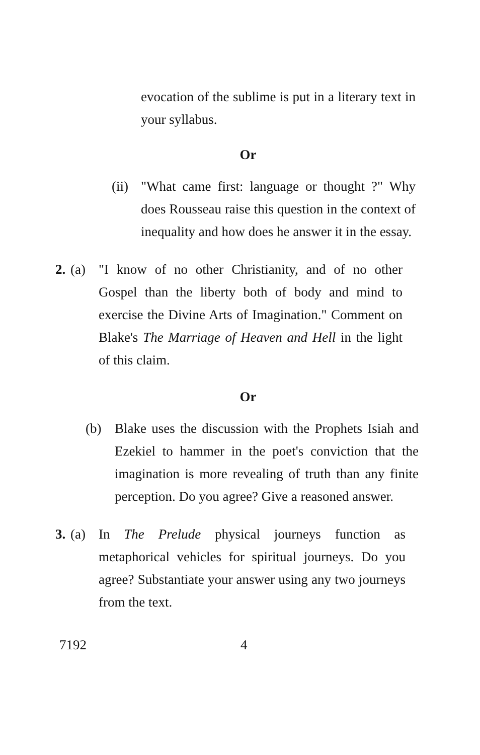evocation of the sublime is put in a literary text in your syllabus.
Or
(ii)
"What came first: language or thought ?" Why does Rousseau raise this question in the context of inequality and how does he answer it in the essay.
2.
(a) "I know of no other Christianity, and of no other Gospel than the liberty both of body and mind to exercise the Divine Arts of Imagination." Comment on Blake's The Marriage of Heaven and Hell in the light of this claim.
Or
(b) Blake uses the discussion with the Prophets Isiah and Ezekiel to hammer in the poet's conviction that the imagination is more revealing of truth than any finite perception. Do you agree? Give a reasoned answer.
3.
(a) In The Prelude physical journeys function as metaphorical vehicles for spiritual journeys. Do you agree? Substantiate your answer using any two journeys from the text.
7192 4